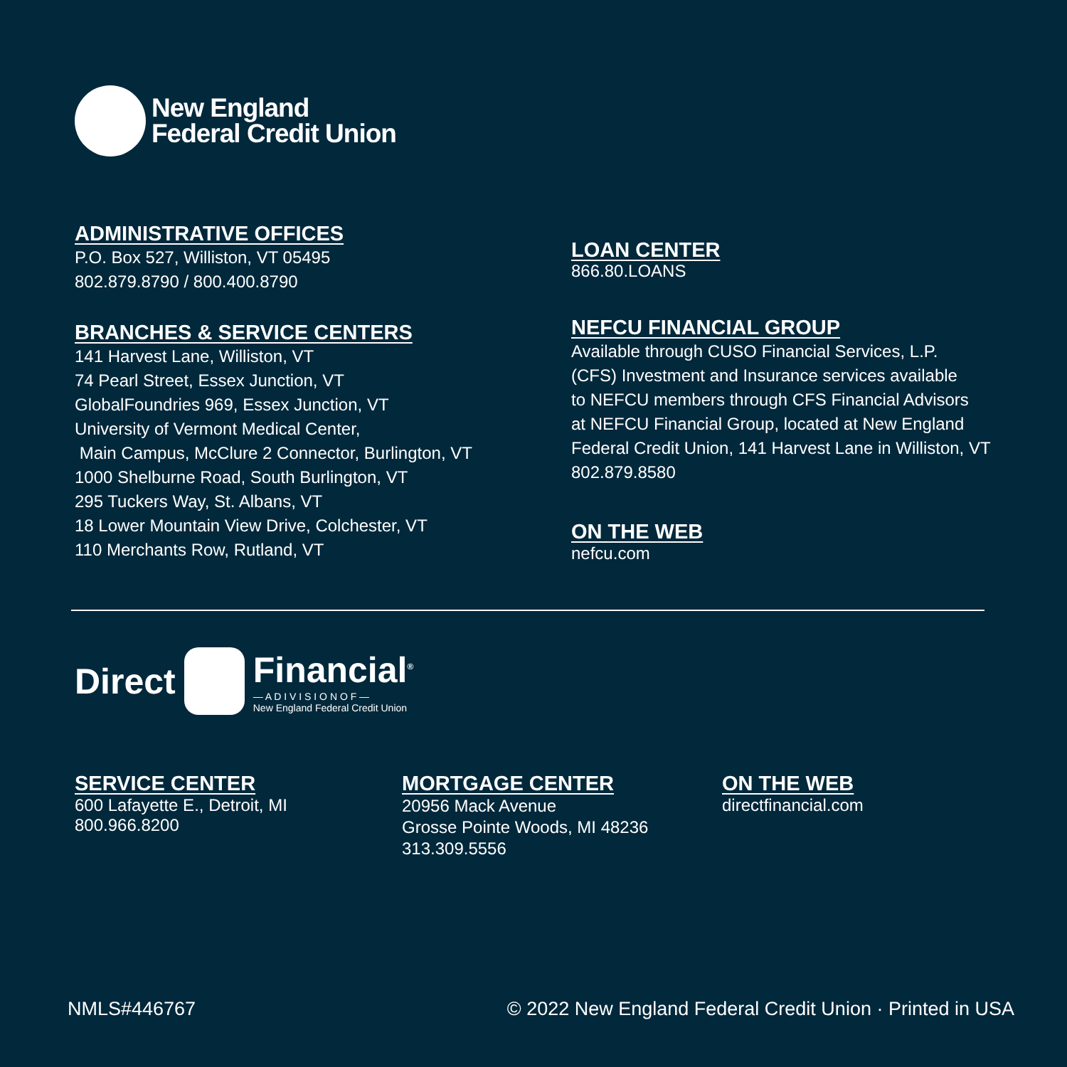New England
Federal Credit Union
ADMINISTRATIVE OFFICES
P.O. Box 527, Williston, VT 05495
802.879.8790 / 800.400.8790
BRANCHES & SERVICE CENTERS
141 Harvest Lane, Williston, VT
74 Pearl Street, Essex Junction, VT
GlobalFoundries 969, Essex Junction, VT
University of Vermont Medical Center,
Main Campus, McClure 2 Connector, Burlington, VT
1000 Shelburne Road, South Burlington, VT
295 Tuckers Way, St. Albans, VT
18 Lower Mountain View Drive, Colchester, VT
110 Merchants Row, Rutland, VT
LOAN CENTER
866.80.LOANS
NEFCU FINANCIAL GROUP
Available through CUSO Financial Services, L.P.
(CFS) Investment and Insurance services available
to NEFCU members through CFS Financial Advisors
at NEFCU Financial Group, located at New England
Federal Credit Union, 141 Harvest Lane in Williston, VT
802.879.8580
ON THE WEB
nefcu.com
Direct
Financial<sup>®</sup>
— A D I V I S I O N O F —
New England Federal Credit Union
SERVICE CENTER
600 Lafayette E., Detroit, MI
800.966.8200
MORTGAGE CENTER
20956 Mack Avenue
Grosse Pointe Woods, MI 48236
313.309.5556
ON THE WEB
directfinancial.com
NMLS#446767 © 2022 New England Federal Credit Union · Printed in USA